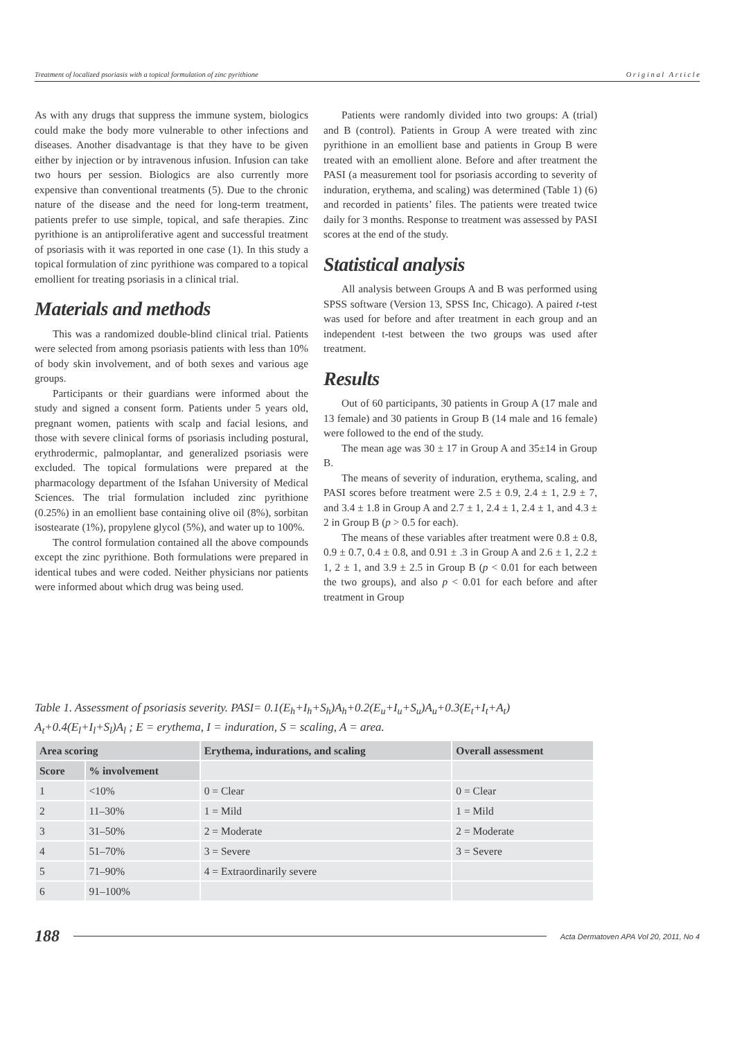Treatment of localized psoriasis with a topical formulation of zinc pyrithione O r i g i n a l A r t i c l e
As with any drugs that suppress the immune system, biologics could make the body more vulnerable to other infections and diseases. Another disadvantage is that they have to be given either by injection or by intravenous infusion. Infusion can take two hours per session. Biologics are also currently more expensive than conventional treatments (5). Due to the chronic nature of the disease and the need for long-term treatment, patients prefer to use simple, topical, and safe therapies. Zinc pyrithione is an antiproliferative agent and successful treatment of psoriasis with it was reported in one case (1). In this study a topical formulation of zinc pyrithione was compared to a topical emollient for treating psoriasis in a clinical trial.
Materials and methods
This was a randomized double-blind clinical trial. Patients were selected from among psoriasis patients with less than 10% of body skin involvement, and of both sexes and various age groups.
Participants or their guardians were informed about the study and signed a consent form. Patients under 5 years old, pregnant women, patients with scalp and facial lesions, and those with severe clinical forms of psoriasis including postural, erythrodermic, palmoplantar, and generalized psoriasis were excluded. The topical formulations were prepared at the pharmacology department of the Isfahan University of Medical Sciences. The trial formulation included zinc pyrithione (0.25%) in an emollient base containing olive oil (8%), sorbitan isostearate (1%), propylene glycol (5%), and water up to 100%.
The control formulation contained all the above compounds except the zinc pyrithione. Both formulations were prepared in identical tubes and were coded. Neither physicians nor patients were informed about which drug was being used.
Patients were randomly divided into two groups: A (trial) and B (control). Patients in Group A were treated with zinc pyrithione in an emollient base and patients in Group B were treated with an emollient alone. Before and after treatment the PASI (a measurement tool for psoriasis according to severity of induration, erythema, and scaling) was determined (Table 1) (6) and recorded in patients’ files. The patients were treated twice daily for 3 months. Response to treatment was assessed by PASI scores at the end of the study.
Statistical analysis
All analysis between Groups A and B was performed using SPSS software (Version 13, SPSS Inc, Chicago). A paired t-test was used for before and after treatment in each group and an independent t-test between the two groups was used after treatment.
Results
Out of 60 participants, 30 patients in Group A (17 male and 13 female) and 30 patients in Group B (14 male and 16 female) were followed to the end of the study.
The mean age was 30 ± 17 in Group A and 35±14 in Group B.
The means of severity of induration, erythema, scaling, and PASI scores before treatment were 2.5 ± 0.9, 2.4 ± 1, 2.9 ± 7, and 3.4 ± 1.8 in Group A and 2.7 ± 1, 2.4 ± 1, 2.4 ± 1, and 4.3 ± 2 in Group B (p > 0.5 for each).
The means of these variables after treatment were 0.8 ± 0.8, 0.9 ± 0.7, 0.4 ± 0.8, and 0.91 ± .3 in Group A and 2.6 ± 1, 2.2 ± 1, 2 ± 1, and 3.9 ± 2.5 in Group B (p < 0.01 for each between the two groups), and also p < 0.01 for each before and after treatment in Group
Table 1. Assessment of psoriasis severity. PASI= 0.1(E<sub>h</sub>+I<sub>h</sub>+S<sub>h</sub>)A<sub>h</sub>+0.2(E<sub>u</sub>+I<sub>u</sub>+S<sub>u</sub>)A<sub>u</sub>+0.3(E<sub>t</sub>+I<sub>t</sub>+A<sub>t</sub>) A<sub>t</sub>+0.4(E<sub>l</sub>+I<sub>l</sub>+S<sub>l</sub>)A<sub>l</sub> ; E = erythema, I = induration, S = scaling, A = area.
| Area scoring | | Erythema, indurations, and scaling | Overall assessment |
| --- | --- | --- | --- |
| Score | % involvement | | |
| 1 | <10% | 0 = Clear | 0 = Clear |
| 2 | 11–30% | 1 = Mild | 1 = Mild |
| 3 | 31–50% | 2 = Moderate | 2 = Moderate |
| 4 | 51–70% | 3 = Severe | 3 = Severe |
| 5 | 71–90% | 4 = Extraordinarily severe | |
| 6 | 91–100% | | |
188 Acta Dermatoven APA Vol 20, 2011, No 4